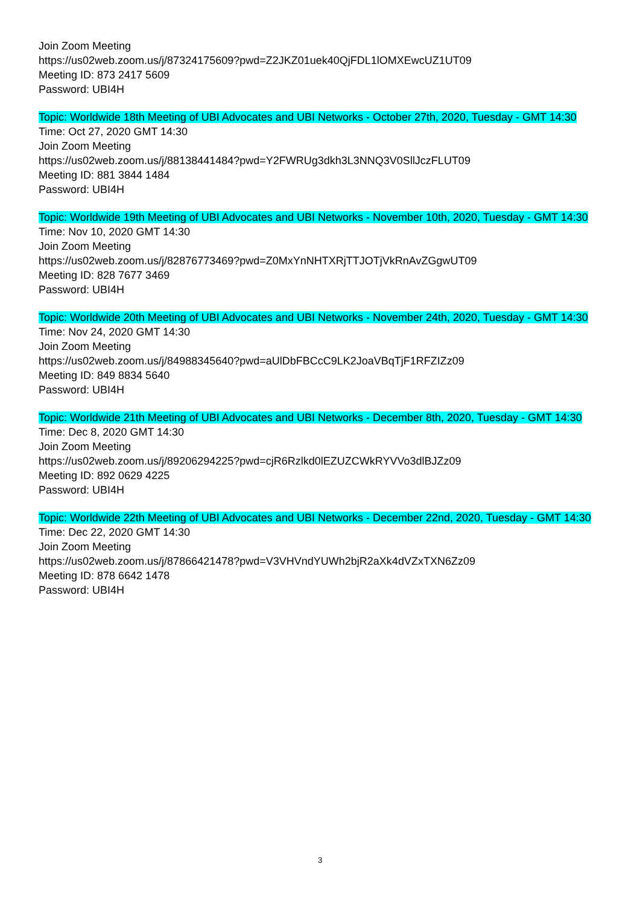Join Zoom Meeting
https://us02web.zoom.us/j/87324175609?pwd=Z2JKZ01uek40QjFDL1lOMXEwcUZ1UT09
Meeting ID: 873 2417 5609
Password: UBI4H
Topic: Worldwide 18th Meeting of UBI Advocates and UBI Networks - October 27th, 2020, Tuesday - GMT 14:30
Time: Oct 27, 2020 GMT 14:30
Join Zoom Meeting
https://us02web.zoom.us/j/88138441484?pwd=Y2FWRUg3dkh3L3NNQ3V0SllJczFLUT09
Meeting ID: 881 3844 1484
Password: UBI4H
Topic: Worldwide 19th Meeting of UBI Advocates and UBI Networks - November 10th, 2020, Tuesday - GMT 14:30
Time: Nov 10, 2020 GMT 14:30
Join Zoom Meeting
https://us02web.zoom.us/j/82876773469?pwd=Z0MxYnNHTXRjTTJOTjVkRnAvZGgwUT09
Meeting ID: 828 7677 3469
Password: UBI4H
Topic: Worldwide 20th Meeting of UBI Advocates and UBI Networks - November 24th, 2020, Tuesday - GMT 14:30
Time: Nov 24, 2020 GMT 14:30
Join Zoom Meeting
https://us02web.zoom.us/j/84988345640?pwd=aUlDbFBCcC9LK2JoaVBqTjF1RFZIZz09
Meeting ID: 849 8834 5640
Password: UBI4H
Topic: Worldwide 21th Meeting of UBI Advocates and UBI Networks - December 8th, 2020, Tuesday - GMT 14:30
Time: Dec 8, 2020 GMT 14:30
Join Zoom Meeting
https://us02web.zoom.us/j/89206294225?pwd=cjR6Rzlkd0lEZUZCWkRYVVo3dlBJZz09
Meeting ID: 892 0629 4225
Password: UBI4H
Topic: Worldwide 22th Meeting of UBI Advocates and UBI Networks - December 22nd, 2020, Tuesday - GMT 14:30
Time: Dec 22, 2020 GMT 14:30
Join Zoom Meeting
https://us02web.zoom.us/j/87866421478?pwd=V3VHVndYUWh2bjR2aXk4dVZxTXN6Zz09
Meeting ID: 878 6642 1478
Password: UBI4H
3